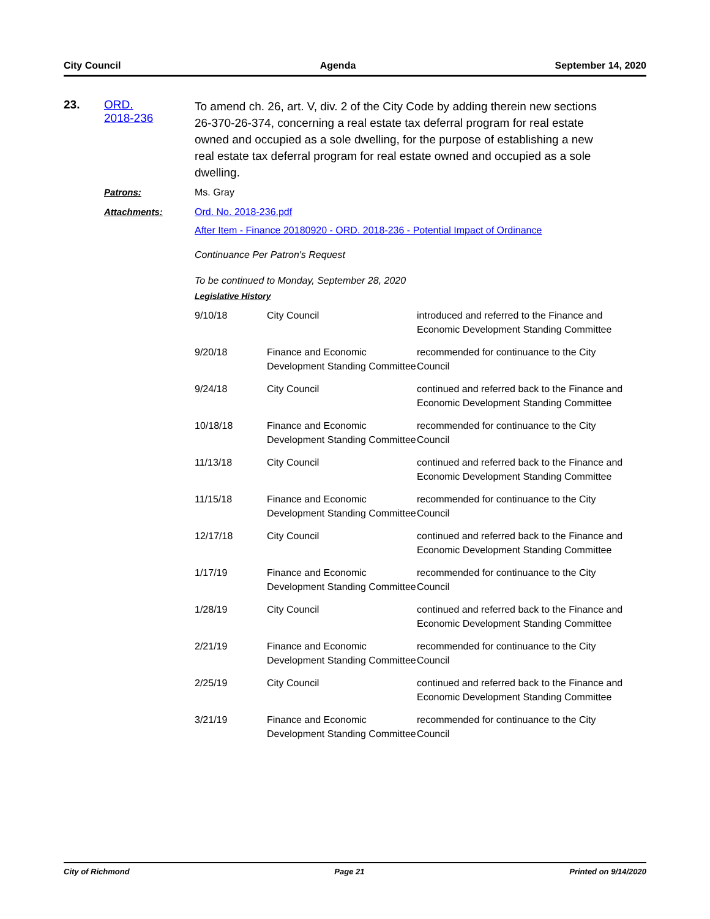City Council Agenda September 14, 2020
23. ORD.
2018-236
To amend ch. 26, art. V, div. 2 of the City Code by adding therein new sections 26-370-26-374, concerning a real estate tax deferral program for real estate owned and occupied as a sole dwelling, for the purpose of establishing a new real estate tax deferral program for real estate owned and occupied as a sole dwelling.
Patrons: Ms. Gray
Attachments: Ord. No. 2018-236.pdf
After Item - Finance 20180920 - ORD. 2018-236 - Potential Impact of Ordinance
Continuance Per Patron's Request
To be continued to Monday, September 28, 2020
Legislative History
| 9/10/18 | City Council | introduced and referred to the Finance and Economic Development Standing Committee |
| 9/20/18 | Finance and Economic Development Standing Committee | recommended for continuance to the City Council |
| 9/24/18 | City Council | continued and referred back to the Finance and Economic Development Standing Committee |
| 10/18/18 | Finance and Economic Development Standing Committee | recommended for continuance to the City Council |
| 11/13/18 | City Council | continued and referred back to the Finance and Economic Development Standing Committee |
| 11/15/18 | Finance and Economic Development Standing Committee | recommended for continuance to the City Council |
| 12/17/18 | City Council | continued and referred back to the Finance and Economic Development Standing Committee |
| 1/17/19 | Finance and Economic Development Standing Committee | recommended for continuance to the City Council |
| 1/28/19 | City Council | continued and referred back to the Finance and Economic Development Standing Committee |
| 2/21/19 | Finance and Economic Development Standing Committee | recommended for continuance to the City Council |
| 2/25/19 | City Council | continued and referred back to the Finance and Economic Development Standing Committee |
| 3/21/19 | Finance and Economic Development Standing Committee | recommended for continuance to the City Council |
City of Richmond Page 21 Printed on 9/14/2020